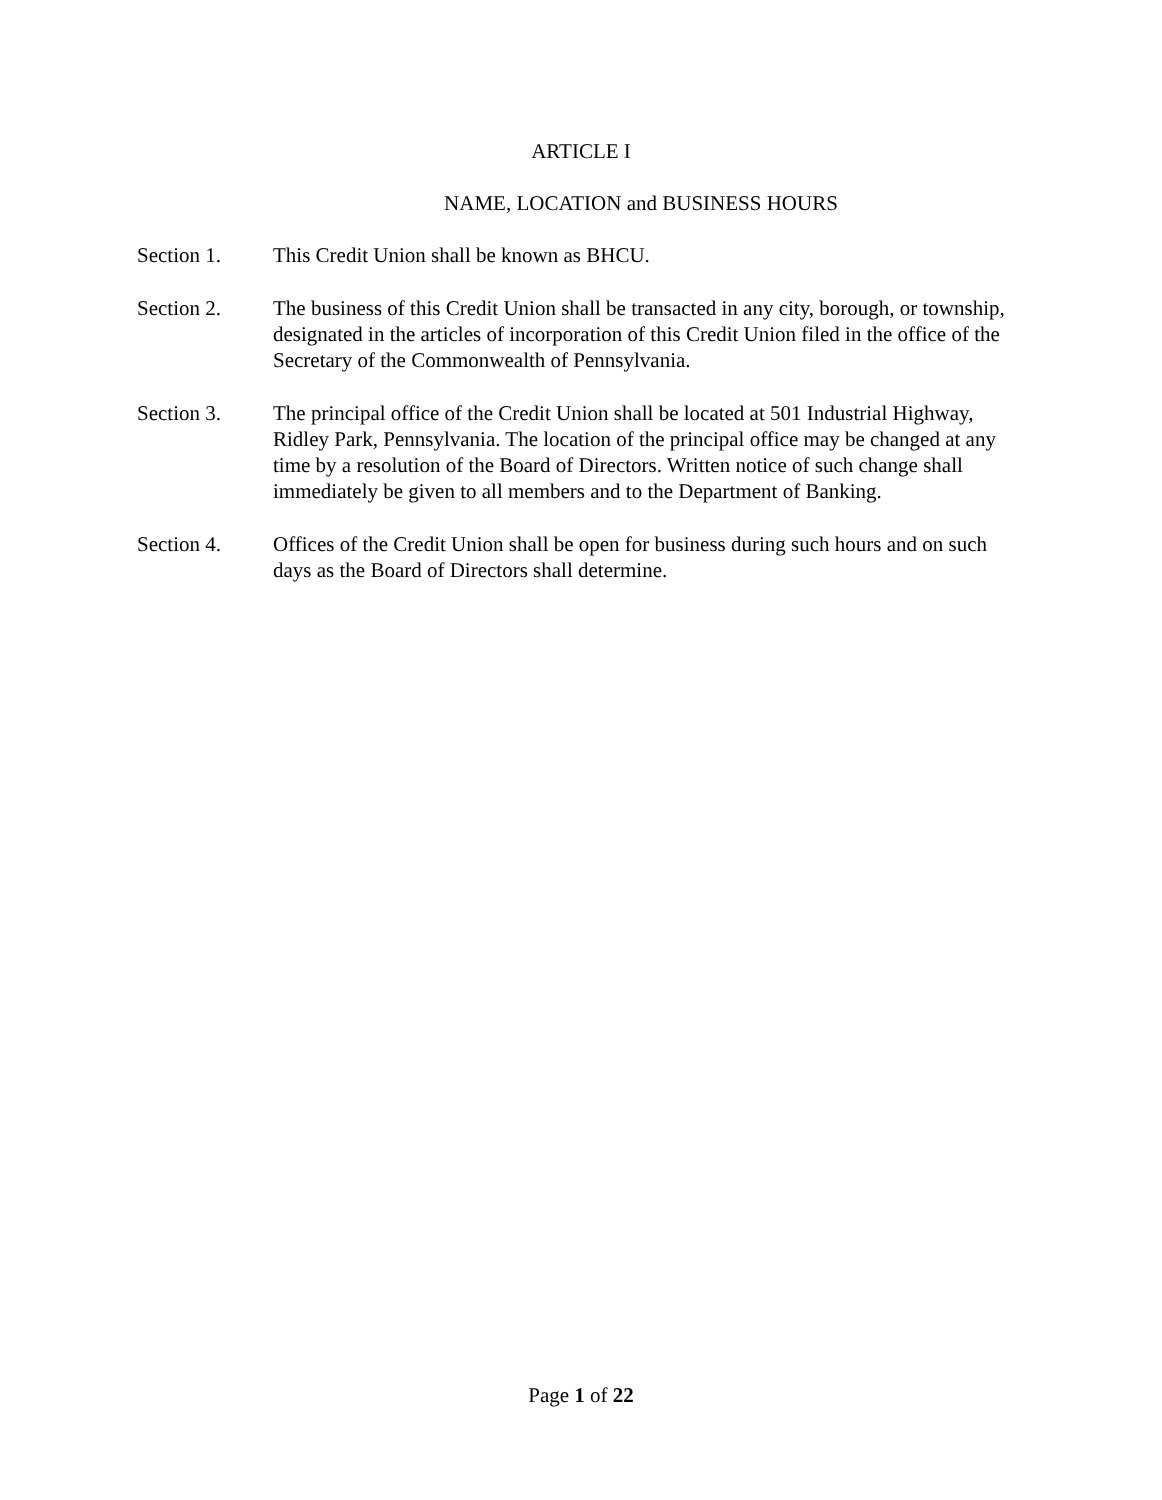ARTICLE I
NAME, LOCATION and BUSINESS HOURS
Section 1. This Credit Union shall be known as BHCU.
Section 2. The business of this Credit Union shall be transacted in any city, borough, or township, designated in the articles of incorporation of this Credit Union filed in the office of the Secretary of the Commonwealth of Pennsylvania.
Section 3. The principal office of the Credit Union shall be located at 501 Industrial Highway, Ridley Park, Pennsylvania. The location of the principal office may be changed at any time by a resolution of the Board of Directors. Written notice of such change shall immediately be given to all members and to the Department of Banking.
Section 4. Offices of the Credit Union shall be open for business during such hours and on such days as the Board of Directors shall determine.
Page 1 of 22